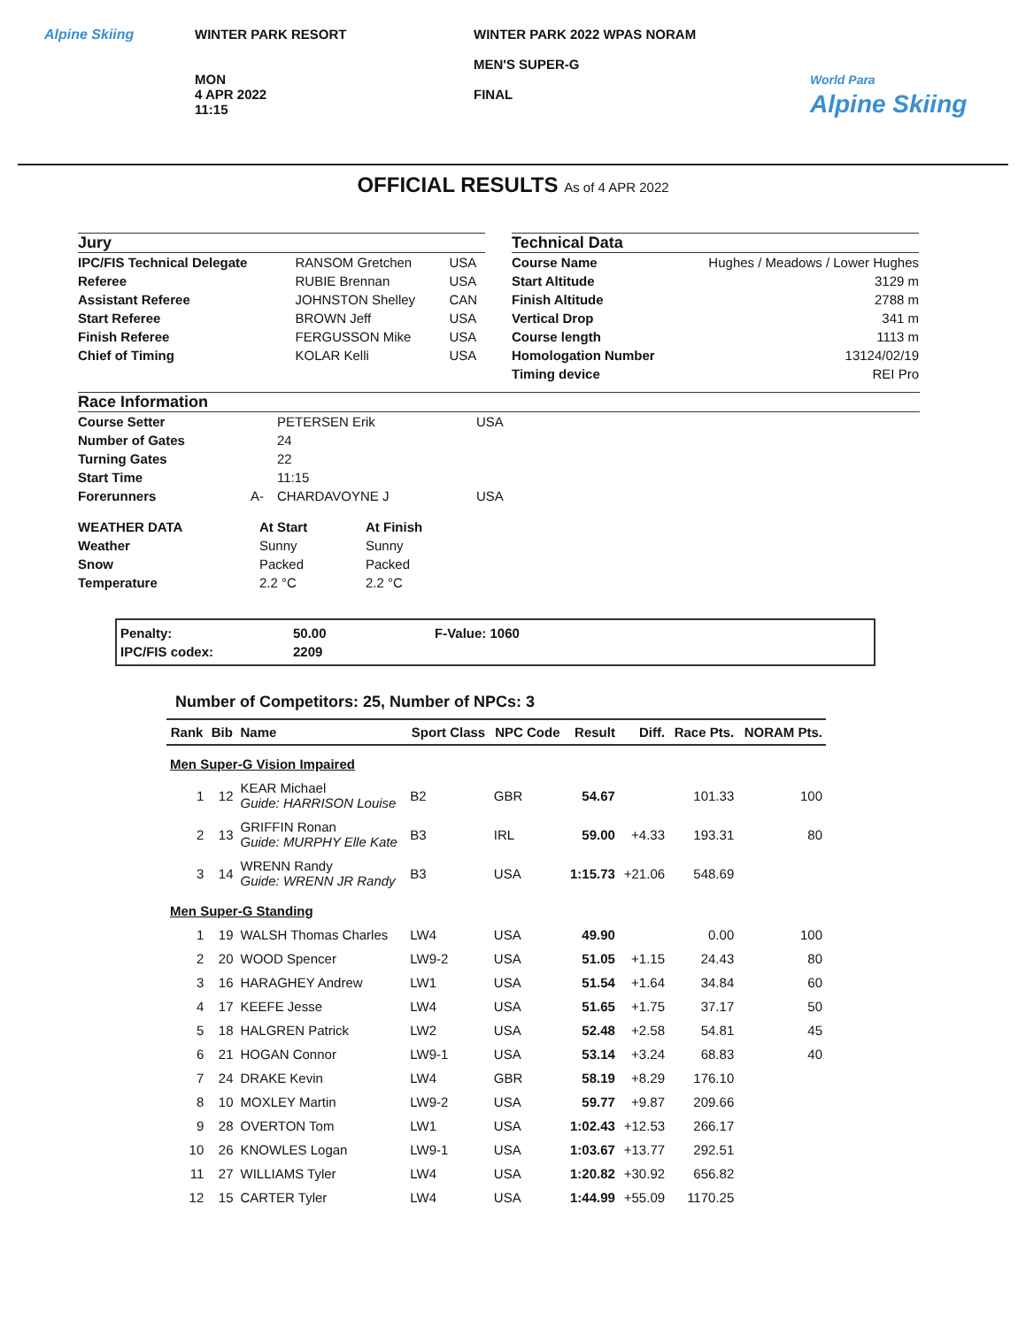Alpine Skiing WINTER PARK RESORT
MON
4 APR 2022
11:15
WINTER PARK 2022 WPAS NORAM
MEN'S SUPER-G
FINAL
World Para
Alpine Skiing
OFFICIAL RESULTS As of 4 APR 2022
Jury
| IPC/FIS Technical Delegate | RANSOM Gretchen | USA |
| Referee | RUBIE Brennan | USA |
| Assistant Referee | JOHNSTON Shelley | CAN |
| Start Referee | BROWN Jeff | USA |
| Finish Referee | FERGUSSON Mike | USA |
| Chief of Timing | KOLAR Kelli | USA |
Technical Data
| Course Name | Hughes / Meadows / Lower Hughes |
| Start Altitude | 3129 m |
| Finish Altitude | 2788 m |
| Vertical Drop | 341 m |
| Course length | 1113 m |
| Homologation Number | 13124/02/19 |
| Timing device | REI Pro |
Race Information
| Course Setter | | PETERSEN Erik | USA |
| Number of Gates | | 24 | |
| Turning Gates | | 22 | |
| Start Time | | 11:15 | |
| Forerunners | A- | CHARDAVOYNE J | USA |
| WEATHER DATA | At Start | At Finish |
| Weather | Sunny | Sunny |
| Snow | Packed | Packed |
| Temperature | 2.2 °C | 2.2 °C |
| Penalty: | 50.00 | F-Value: 1060 |
| IPC/FIS codex: | 2209 | |
Number of Competitors: 25, Number of NPCs: 3
| Rank | Bib | Name | Sport Class | NPC Code | Result | Diff. | Race Pts. | NORAM Pts. |
| --- | --- | --- | --- | --- | --- | --- | --- | --- |
| Men Super-G Vision Impaired | | | | | | | | |
| 1 | 12 | KEAR Michael Guide: HARRISON Louise | B2 | GBR | 54.67 | | 101.33 | 100 |
| 2 | 13 | GRIFFIN Ronan Guide: MURPHY Elle Kate | B3 | IRL | 59.00 | +4.33 | 193.31 | 80 |
| 3 | 14 | WRENN Randy Guide: WRENN JR Randy | B3 | USA | 1:15.73 | +21.06 | 548.69 | |
| Men Super-G Standing | | | | | | | | |
| 1 | 19 | WALSH Thomas Charles | LW4 | USA | 49.90 | | 0.00 | 100 |
| 2 | 20 | WOOD Spencer | LW9-2 | USA | 51.05 | +1.15 | 24.43 | 80 |
| 3 | 16 | HARAGHEY Andrew | LW1 | USA | 51.54 | +1.64 | 34.84 | 60 |
| 4 | 17 | KEEFE Jesse | LW4 | USA | 51.65 | +1.75 | 37.17 | 50 |
| 5 | 18 | HALGREN Patrick | LW2 | USA | 52.48 | +2.58 | 54.81 | 45 |
| 6 | 21 | HOGAN Connor | LW9-1 | USA | 53.14 | +3.24 | 68.83 | 40 |
| 7 | 24 | DRAKE Kevin | LW4 | GBR | 58.19 | +8.29 | 176.10 | |
| 8 | 10 | MOXLEY Martin | LW9-2 | USA | 59.77 | +9.87 | 209.66 | |
| 9 | 28 | OVERTON Tom | LW1 | USA | 1:02.43 | +12.53 | 266.17 | |
| 10 | 26 | KNOWLES Logan | LW9-1 | USA | 1:03.67 | +13.77 | 292.51 | |
| 11 | 27 | WILLIAMS Tyler | LW4 | USA | 1:20.82 | +30.92 | 656.82 | |
| 12 | 15 | CARTER Tyler | LW4 | USA | 1:44.99 | +55.09 | 1170.25 | |